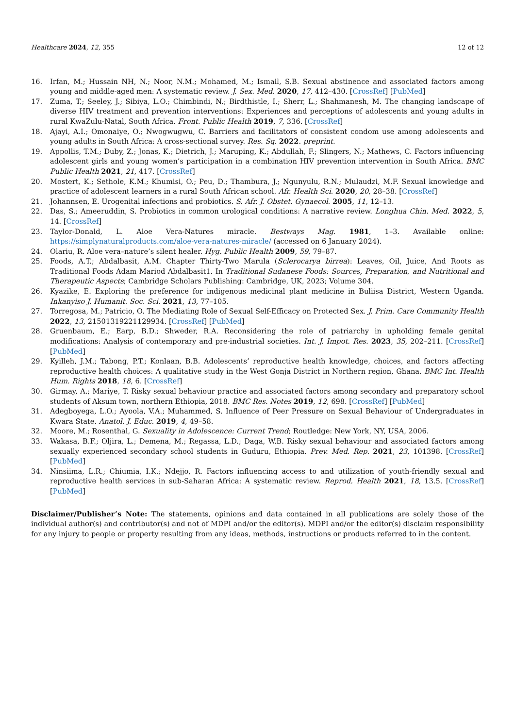Healthcare 2024, 12, 355 12 of 12
16. Irfan, M.; Hussain NH, N.; Noor, N.M.; Mohamed, M.; Ismail, S.B. Sexual abstinence and associated factors among young and middle-aged men: A systematic review. J. Sex. Med. 2020, 17, 412–430. [CrossRef] [PubMed]
17. Zuma, T.; Seeley, J.; Sibiya, L.O.; Chimbindi, N.; Birdthistle, I.; Sherr, L.; Shahmanesh, M. The changing landscape of diverse HIV treatment and prevention interventions: Experiences and perceptions of adolescents and young adults in rural KwaZulu-Natal, South Africa. Front. Public Health 2019, 7, 336. [CrossRef]
18. Ajayi, A.I.; Omonaiye, O.; Nwogwugwu, C. Barriers and facilitators of consistent condom use among adolescents and young adults in South Africa: A cross-sectional survey. Res. Sq. 2022. preprint.
19. Appollis, T.M.; Duby, Z.; Jonas, K.; Dietrich, J.; Maruping, K.; Abdullah, F.; Slingers, N.; Mathews, C. Factors influencing adolescent girls and young women’s participation in a combination HIV prevention intervention in South Africa. BMC Public Health 2021, 21, 417. [CrossRef]
20. Mostert, K.; Sethole, K.M.; Khumisi, O.; Peu, D.; Thambura, J.; Ngunyulu, R.N.; Mulaudzi, M.F. Sexual knowledge and practice of adolescent learners in a rural South African school. Afr. Health Sci. 2020, 20, 28–38. [CrossRef]
21. Johannsen, E. Urogenital infections and probiotics. S. Afr. J. Obstet. Gynaecol. 2005, 11, 12–13.
22. Das, S.; Ameeruddin, S. Probiotics in common urological conditions: A narrative review. Longhua Chin. Med. 2022, 5, 14. [CrossRef]
23. Taylor-Donald, L. Aloe Vera-Natures miracle. Bestways Mag. 1981, 1–3. Available online: https://simplynaturalproducts.com/aloe-vera-natures-miracle/ (accessed on 6 January 2024).
24. Olariu, R. Aloe vera–nature’s silent healer. Hyg. Public Health 2009, 59, 79–87.
25. Foods, A.T.; Abdalbasit, A.M. Chapter Thirty-Two Marula (Sclerocarya birrea): Leaves, Oil, Juice, And Roots as Traditional Foods Adam Mariod Abdalbasit1. In Traditional Sudanese Foods: Sources, Preparation, and Nutritional and Therapeutic Aspects; Cambridge Scholars Publishing: Cambridge, UK, 2023; Volume 304.
26. Kyazike, E. Exploring the preference for indigenous medicinal plant medicine in Buliisa District, Western Uganda. Inkanyiso J. Humanit. Soc. Sci. 2021, 13, 77–105.
27. Torregosa, M.; Patricio, O. The Mediating Role of Sexual Self-Efficacy on Protected Sex. J. Prim. Care Community Health 2022, 13, 21501319221129934. [CrossRef] [PubMed]
28. Gruenbaum, E.; Earp, B.D.; Shweder, R.A. Reconsidering the role of patriarchy in upholding female genital modifications: Analysis of contemporary and pre-industrial societies. Int. J. Impot. Res. 2023, 35, 202–211. [CrossRef] [PubMed]
29. Kyilleh, J.M.; Tabong, P.T.; Konlaan, B.B. Adolescents’ reproductive health knowledge, choices, and factors affecting reproductive health choices: A qualitative study in the West Gonja District in Northern region, Ghana. BMC Int. Health Hum. Rights 2018, 18, 6. [CrossRef]
30. Girmay, A.; Mariye, T. Risky sexual behaviour practice and associated factors among secondary and preparatory school students of Aksum town, northern Ethiopia, 2018. BMC Res. Notes 2019, 12, 698. [CrossRef] [PubMed]
31. Adegboyega, L.O.; Ayoola, V.A.; Muhammed, S. Influence of Peer Pressure on Sexual Behaviour of Undergraduates in Kwara State. Anatol. J. Educ. 2019, 4, 49–58.
32. Moore, M.; Rosenthal, G. Sexuality in Adolescence: Current Trend; Routledge: New York, NY, USA, 2006.
33. Wakasa, B.F.; Oljira, L.; Demena, M.; Regassa, L.D.; Daga, W.B. Risky sexual behaviour and associated factors among sexually experienced secondary school students in Guduru, Ethiopia. Prev. Med. Rep. 2021, 23, 101398. [CrossRef] [PubMed]
34. Ninsiima, L.R.; Chiumia, I.K.; Ndejjo, R. Factors influencing access to and utilization of youth-friendly sexual and reproductive health services in sub-Saharan Africa: A systematic review. Reprod. Health 2021, 18, 13.5. [CrossRef] [PubMed]
Disclaimer/Publisher’s Note: The statements, opinions and data contained in all publications are solely those of the individual author(s) and contributor(s) and not of MDPI and/or the editor(s). MDPI and/or the editor(s) disclaim responsibility for any injury to people or property resulting from any ideas, methods, instructions or products referred to in the content.